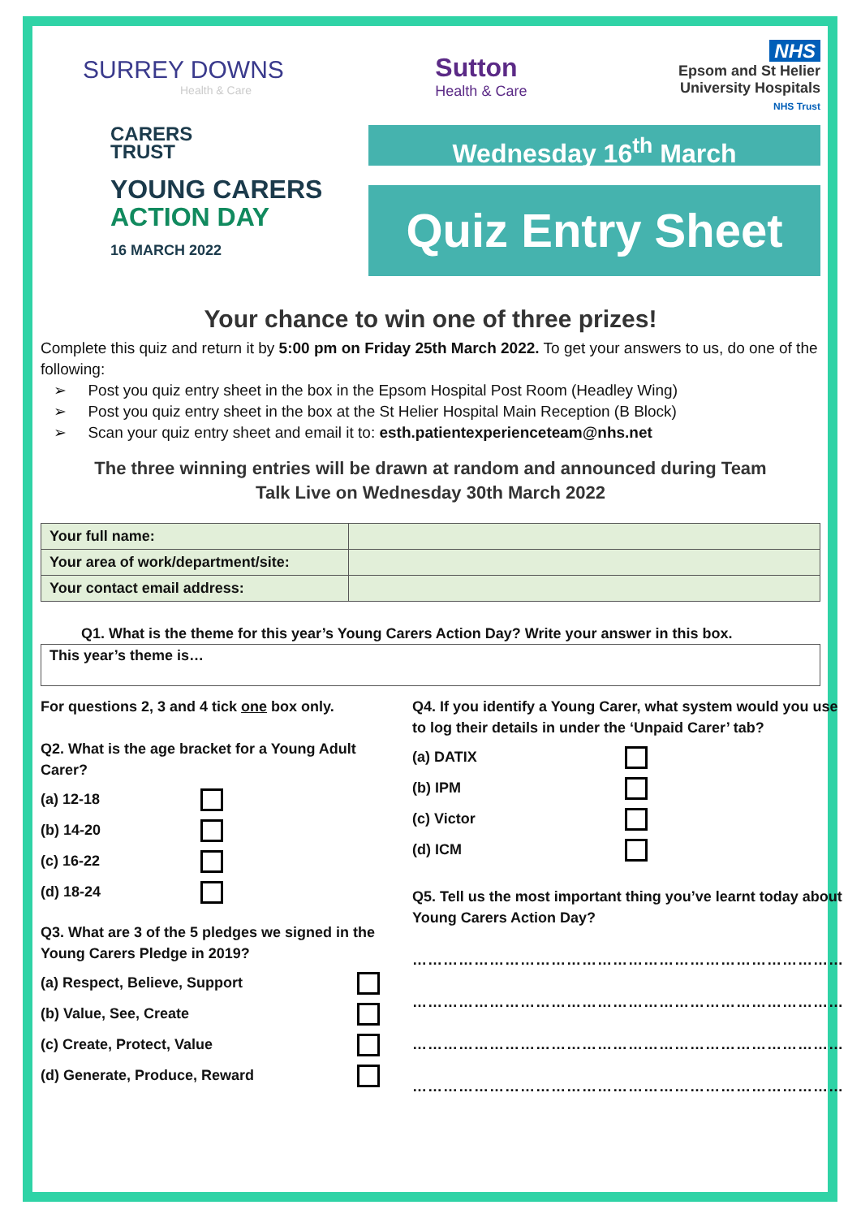SURREY DOWNS
Health & Care
Sutton
Health & Care
NHS
Epsom and St Helier
University Hospitals
NHS Trust
CARERS
TRUST
YOUNG CARERS
ACTION DAY
16 MARCH 2022
Wednesday 16<sup>th</sup> March
Quiz Entry Sheet
Your chance to win one of three prizes!
Complete this quiz and return it by 5:00 pm on Friday 25th March 2022. To get your answers to us, do one of the following:
➢ Post you quiz entry sheet in the box in the Epsom Hospital Post Room (Headley Wing)
➢ Post you quiz entry sheet in the box at the St Helier Hospital Main Reception (B Block)
➢ Scan your quiz entry sheet and email it to: esth.patientexperienceteam@nhs.net
The three winning entries will be drawn at random and announced during Team
Talk Live on Wednesday 30th March 2022
| Your full name: | |
| Your area of work/department/site: | |
| Your contact email address: | |
Q1. What is the theme for this year’s Young Carers Action Day? Write your answer in this box.
This year’s theme is…
For questions 2, 3 and 4 tick one box only.
Q2. What is the age bracket for a Young Adult Carer?
(a) 12-18
(b) 14-20
(c) 16-22
(d) 18-24
Q3. What are 3 of the 5 pledges we signed in the Young Carers Pledge in 2019?
(a) Respect, Believe, Support
(b) Value, See, Create
(c) Create, Protect, Value
(d) Generate, Produce, Reward
Q4. If you identify a Young Carer, what system would you use to log their details in under the ‘Unpaid Carer’ tab?
(a) DATIX
(b) IPM
(c) Victor
(d) ICM
Q5. Tell us the most important thing you’ve learnt today about Young Carers Action Day?
…………………………………………………………………………
…………………………………………………………………………
…………………………………………………………………………
…………………………………………………………………………